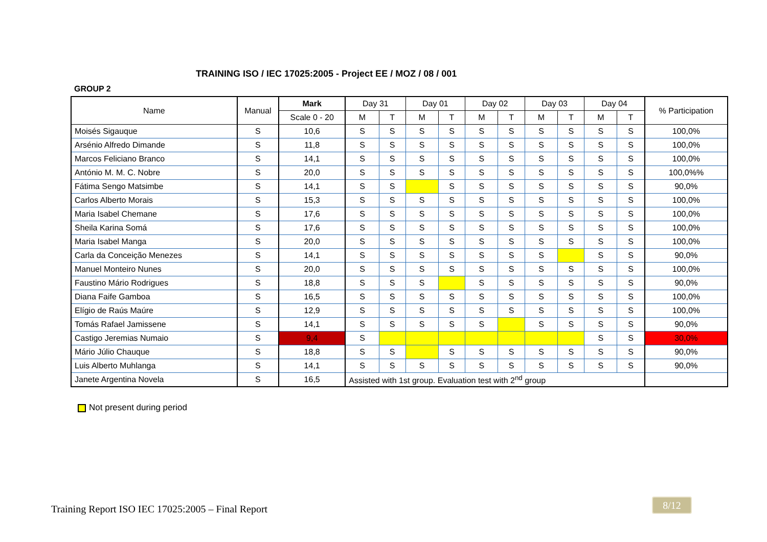TRAINING ISO / IEC 17025:2005 - Project EE / MOZ / 08 / 001
GROUP 2
| Name | Manual | Mark | Day 31 | | Day 01 | | Day 02 | | Day 03 | | Day 04 | | % Participation |
| --- | --- | --- | --- | --- | --- | --- | --- | --- | --- | --- | --- | --- | --- |
| | | Scale 0 - 20 | M | T | M | T | M | T | M | T | M | T | |
| Moisés Sigauque | S | 10,6 | S | S | S | S | S | S | S | S | S | S | 100,0% |
| Arsénio Alfredo Dimande | S | 11,8 | S | S | S | S | S | S | S | S | S | S | 100,0% |
| Marcos Feliciano Branco | S | 14,1 | S | S | S | S | S | S | S | S | S | S | 100,0% |
| António M. M. C. Nobre | S | 20,0 | S | S | S | S | S | S | S | S | S | S | 100,0%% |
| Fátima Sengo Matsimbe | S | 14,1 | S | S | | S | S | S | S | S | S | S | 90,0% |
| Carlos Alberto Morais | S | 15,3 | S | S | S | S | S | S | S | S | S | S | 100,0% |
| Maria Isabel Chemane | S | 17,6 | S | S | S | S | S | S | S | S | S | S | 100,0% |
| Sheila Karina Somá | S | 17,6 | S | S | S | S | S | S | S | S | S | S | 100,0% |
| Maria Isabel Manga | S | 20,0 | S | S | S | S | S | S | S | S | S | S | 100,0% |
| Carla da Conceição Menezes | S | 14,1 | S | S | S | S | S | S | S | | S | S | 90,0% |
| Manuel Monteiro Nunes | S | 20,0 | S | S | S | S | S | S | S | S | S | S | 100,0% |
| Faustino Mário Rodrigues | S | 18,8 | S | S | S | | S | S | S | S | S | S | 90,0% |
| Diana Faife Gamboa | S | 16,5 | S | S | S | S | S | S | S | S | S | S | 100,0% |
| Elígio de Raús Maúre | S | 12,9 | S | S | S | S | S | S | S | S | S | S | 100,0% |
| Tomás Rafael Jamissene | S | 14,1 | S | S | S | S | S | | S | S | S | S | 90,0% |
| Castigo Jeremias Numaio | S | 9,4 | S | | | | | | | | S | S | 30,0% |
| Mário Júlio Chauque | S | 18,8 | S | S | | S | S | S | S | S | S | S | 90,0% |
| Luis Alberto Muhlanga | S | 14,1 | S | S | S | S | S | S | S | S | S | S | 90,0% |
| Janete Argentina Novela | S | 16,5 | Assisted with 1st group. Evaluation test with 2<sup>nd</sup> group | | | | | | | | | | |
Not present during period
Training Report ISO IEC 17025:2005 – Final Report
8/12